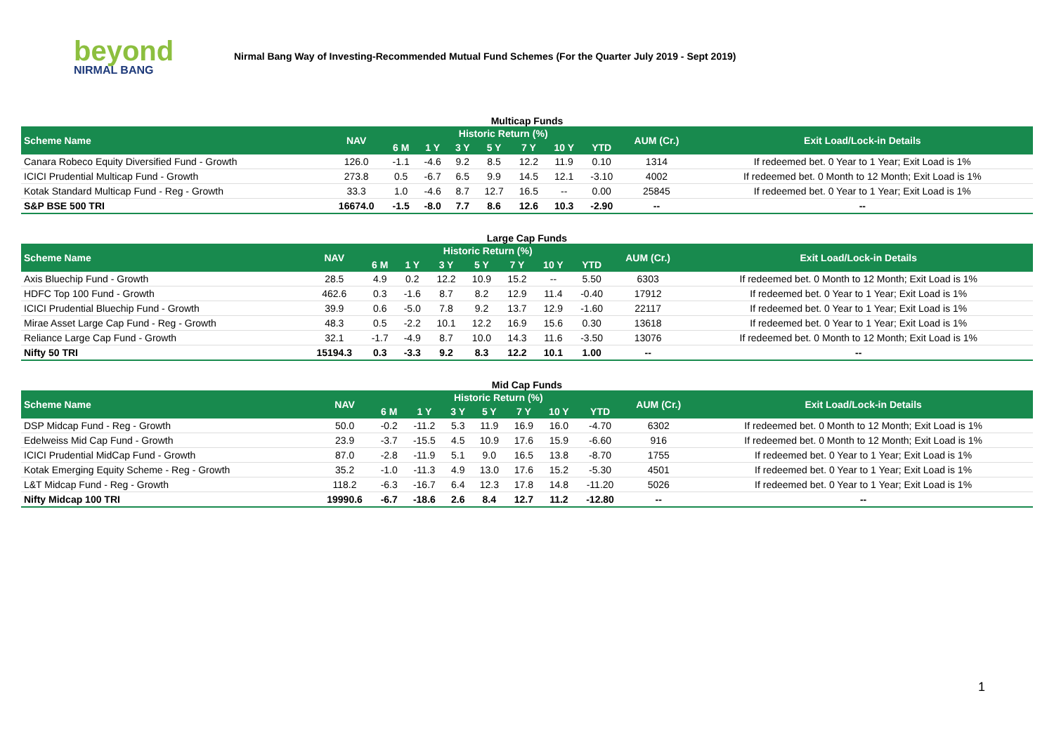beyond
NIRMAL BANG
Nirmal Bang Way of Investing-Recommended Mutual Fund Schemes (For the Quarter July 2019 - Sept 2019)
| Multicap Funds | | | | | | | | | | |
| Scheme Name | NAV | Historic Return (%) | | | | | | | AUM (Cr.) | Exit Load/Lock-in Details |
| | | 6 M | 1 Y | 3 Y | 5 Y | 7 Y | 10 Y | YTD | | |
| Canara Robeco Equity Diversified Fund - Growth | 126.0 | -1.1 | -4.6 | 9.2 | 8.5 | 12.2 | 11.9 | 0.10 | 1314 | If redeemed bet. 0 Year to 1 Year; Exit Load is 1% |
| ICICI Prudential Multicap Fund - Growth | 273.8 | 0.5 | -6.7 | 6.5 | 9.9 | 14.5 | 12.1 | -3.10 | 4002 | If redeemed bet. 0 Month to 12 Month; Exit Load is 1% |
| Kotak Standard Multicap Fund - Reg - Growth | 33.3 | 1.0 | -4.6 | 8.7 | 12.7 | 16.5 | -- | 0.00 | 25845 | If redeemed bet. 0 Year to 1 Year; Exit Load is 1% |
| S&P BSE 500 TRI | 16674.0 | -1.5 | -8.0 | 7.7 | 8.6 | 12.6 | 10.3 | -2.90 | -- | -- |
| Large Cap Funds | | | | | | | | | | |
| Scheme Name | NAV | Historic Return (%) | | | | | | | AUM (Cr.) | Exit Load/Lock-in Details |
| | | 6 M | 1 Y | 3 Y | 5 Y | 7 Y | 10 Y | YTD | | |
| Axis Bluechip Fund - Growth | 28.5 | 4.9 | 0.2 | 12.2 | 10.9 | 15.2 | -- | 5.50 | 6303 | If redeemed bet. 0 Month to 12 Month; Exit Load is 1% |
| HDFC Top 100 Fund - Growth | 462.6 | 0.3 | -1.6 | 8.7 | 8.2 | 12.9 | 11.4 | -0.40 | 17912 | If redeemed bet. 0 Year to 1 Year; Exit Load is 1% |
| ICICI Prudential Bluechip Fund - Growth | 39.9 | 0.6 | -5.0 | 7.8 | 9.2 | 13.7 | 12.9 | -1.60 | 22117 | If redeemed bet. 0 Year to 1 Year; Exit Load is 1% |
| Mirae Asset Large Cap Fund - Reg - Growth | 48.3 | 0.5 | -2.2 | 10.1 | 12.2 | 16.9 | 15.6 | 0.30 | 13618 | If redeemed bet. 0 Year to 1 Year; Exit Load is 1% |
| Reliance Large Cap Fund - Growth | 32.1 | -1.7 | -4.9 | 8.7 | 10.0 | 14.3 | 11.6 | -3.50 | 13076 | If redeemed bet. 0 Month to 12 Month; Exit Load is 1% |
| Nifty 50 TRI | 15194.3 | 0.3 | -3.3 | 9.2 | 8.3 | 12.2 | 10.1 | 1.00 | -- | -- |
| Mid Cap Funds | | | | | | | | | | |
| Scheme Name | NAV | Historic Return (%) | | | | | | | AUM (Cr.) | Exit Load/Lock-in Details |
| | | 6 M | 1 Y | 3 Y | 5 Y | 7 Y | 10 Y | YTD | | |
| DSP Midcap Fund - Reg - Growth | 50.0 | -0.2 | -11.2 | 5.3 | 11.9 | 16.9 | 16.0 | -4.70 | 6302 | If redeemed bet. 0 Month to 12 Month; Exit Load is 1% |
| Edelweiss Mid Cap Fund - Growth | 23.9 | -3.7 | -15.5 | 4.5 | 10.9 | 17.6 | 15.9 | -6.60 | 916 | If redeemed bet. 0 Month to 12 Month; Exit Load is 1% |
| ICICI Prudential MidCap Fund - Growth | 87.0 | -2.8 | -11.9 | 5.1 | 9.0 | 16.5 | 13.8 | -8.70 | 1755 | If redeemed bet. 0 Year to 1 Year; Exit Load is 1% |
| Kotak Emerging Equity Scheme - Reg - Growth | 35.2 | -1.0 | -11.3 | 4.9 | 13.0 | 17.6 | 15.2 | -5.30 | 4501 | If redeemed bet. 0 Year to 1 Year; Exit Load is 1% |
| L&T Midcap Fund - Reg - Growth | 118.2 | -6.3 | -16.7 | 6.4 | 12.3 | 17.8 | 14.8 | -11.20 | 5026 | If redeemed bet. 0 Year to 1 Year; Exit Load is 1% |
| Nifty Midcap 100 TRI | 19990.6 | -6.7 | -18.6 | 2.6 | 8.4 | 12.7 | 11.2 | -12.80 | -- | -- |
1